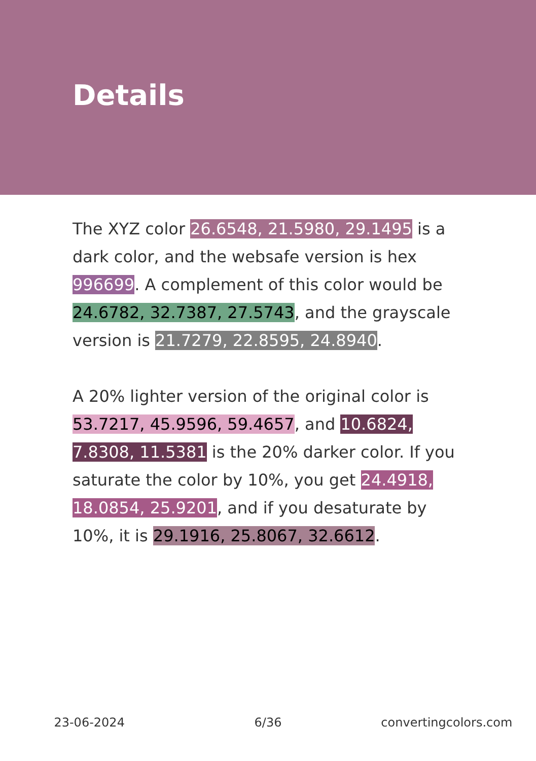Details
The XYZ color 26.6548, 21.5980, 29.1495 is a dark color, and the websafe version is hex 996699. A complement of this color would be 24.6782, 32.7387, 27.5743, and the grayscale version is 21.7279, 22.8595, 24.8940.
A 20% lighter version of the original color is 53.7217, 45.9596, 59.4657, and 10.6824, 7.8308, 11.5381 is the 20% darker color. If you saturate the color by 10%, you get 24.4918, 18.0854, 25.9201, and if you desaturate by 10%, it is 29.1916, 25.8067, 32.6612.
23-06-2024 6/36 convertingcolors.com